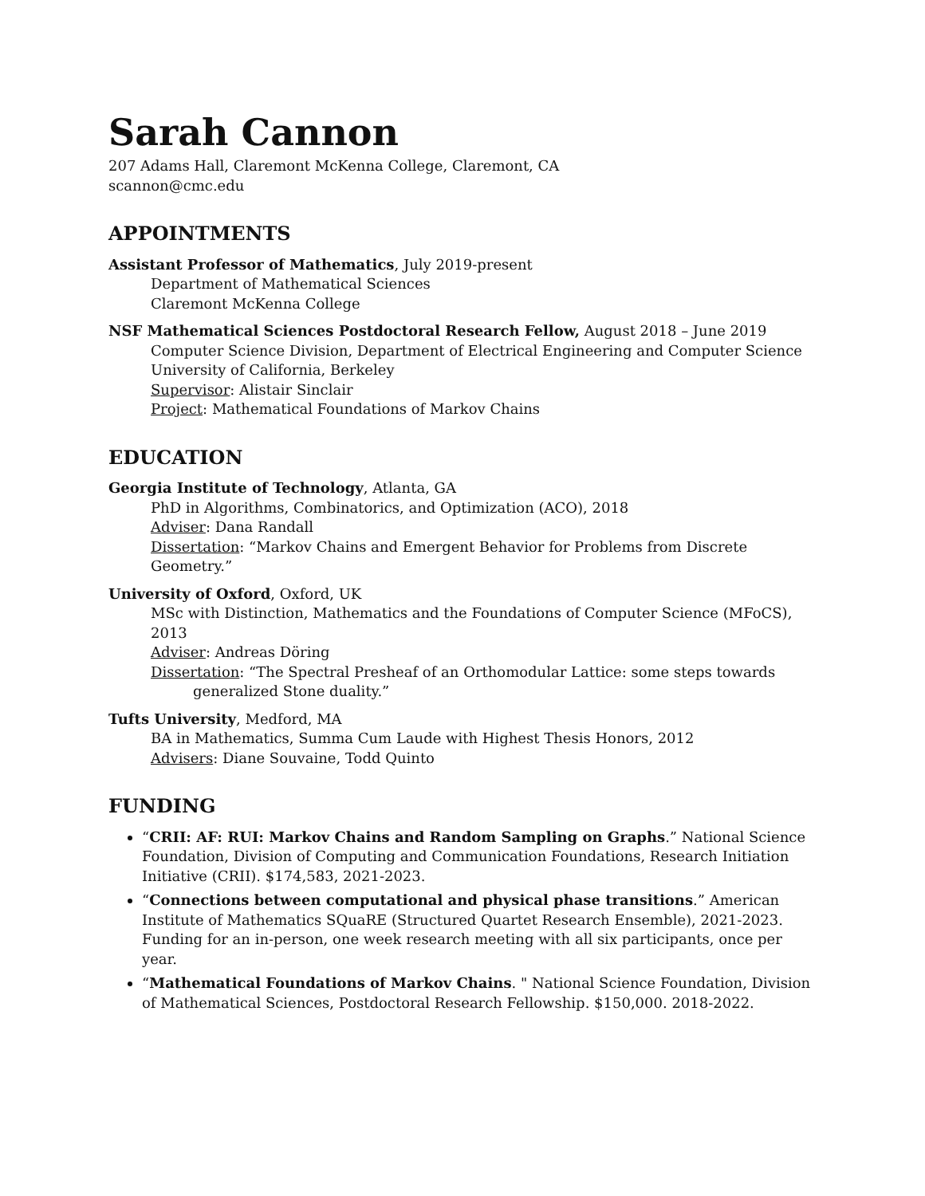Sarah Cannon
207 Adams Hall, Claremont McKenna College, Claremont, CA
scannon@cmc.edu
APPOINTMENTS
Assistant Professor of Mathematics, July 2019-present
Department of Mathematical Sciences
Claremont McKenna College
NSF Mathematical Sciences Postdoctoral Research Fellow, August 2018 – June 2019
Computer Science Division, Department of Electrical Engineering and Computer Science
University of California, Berkeley
Supervisor: Alistair Sinclair
Project: Mathematical Foundations of Markov Chains
EDUCATION
Georgia Institute of Technology, Atlanta, GA
PhD in Algorithms, Combinatorics, and Optimization (ACO), 2018
Adviser: Dana Randall
Dissertation: “Markov Chains and Emergent Behavior for Problems from Discrete Geometry.”
University of Oxford, Oxford, UK
MSc with Distinction, Mathematics and the Foundations of Computer Science (MFoCS), 2013
Adviser: Andreas Döring
Dissertation: “The Spectral Presheaf of an Orthomodular Lattice: some steps towards
generalized Stone duality.”
Tufts University, Medford, MA
BA in Mathematics, Summa Cum Laude with Highest Thesis Honors, 2012
Advisers: Diane Souvaine, Todd Quinto
FUNDING
“CRII: AF: RUI: Markov Chains and Random Sampling on Graphs.” National Science Foundation, Division of Computing and Communication Foundations, Research Initiation Initiative (CRII). $174,583, 2021-2023.
“Connections between computational and physical phase transitions.” American Institute of Mathematics SQuaRE (Structured Quartet Research Ensemble), 2021-2023. Funding for an in-person, one week research meeting with all six participants, once per year.
“Mathematical Foundations of Markov Chains. " National Science Foundation, Division of Mathematical Sciences, Postdoctoral Research Fellowship. $150,000. 2018-2022.